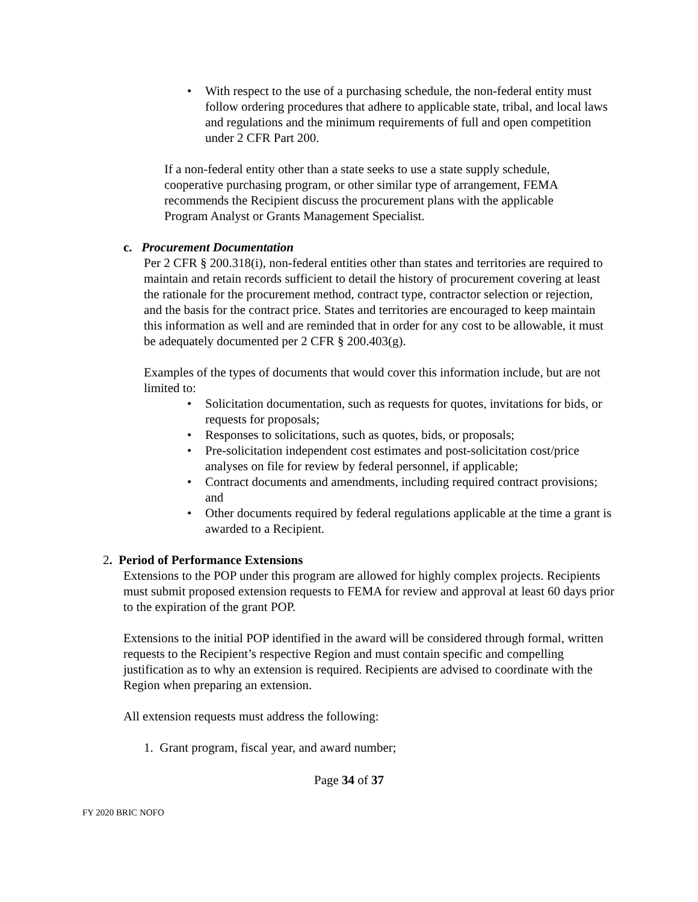• With respect to the use of a purchasing schedule, the non-federal entity must follow ordering procedures that adhere to applicable state, tribal, and local laws and regulations and the minimum requirements of full and open competition under 2 CFR Part 200.
If a non-federal entity other than a state seeks to use a state supply schedule, cooperative purchasing program, or other similar type of arrangement, FEMA recommends the Recipient discuss the procurement plans with the applicable Program Analyst or Grants Management Specialist.
c. Procurement Documentation
Per 2 CFR § 200.318(i), non-federal entities other than states and territories are required to maintain and retain records sufficient to detail the history of procurement covering at least the rationale for the procurement method, contract type, contractor selection or rejection, and the basis for the contract price. States and territories are encouraged to keep maintain this information as well and are reminded that in order for any cost to be allowable, it must be adequately documented per 2 CFR § 200.403(g).
Examples of the types of documents that would cover this information include, but are not limited to:
• Solicitation documentation, such as requests for quotes, invitations for bids, or requests for proposals;
• Responses to solicitations, such as quotes, bids, or proposals;
• Pre-solicitation independent cost estimates and post-solicitation cost/price analyses on file for review by federal personnel, if applicable;
• Contract documents and amendments, including required contract provisions; and
• Other documents required by federal regulations applicable at the time a grant is awarded to a Recipient.
2. Period of Performance Extensions
Extensions to the POP under this program are allowed for highly complex projects. Recipients must submit proposed extension requests to FEMA for review and approval at least 60 days prior to the expiration of the grant POP.
Extensions to the initial POP identified in the award will be considered through formal, written requests to the Recipient’s respective Region and must contain specific and compelling justification as to why an extension is required. Recipients are advised to coordinate with the Region when preparing an extension.
All extension requests must address the following:
1. Grant program, fiscal year, and award number;
Page 34 of 37
FY 2020 BRIC NOFO